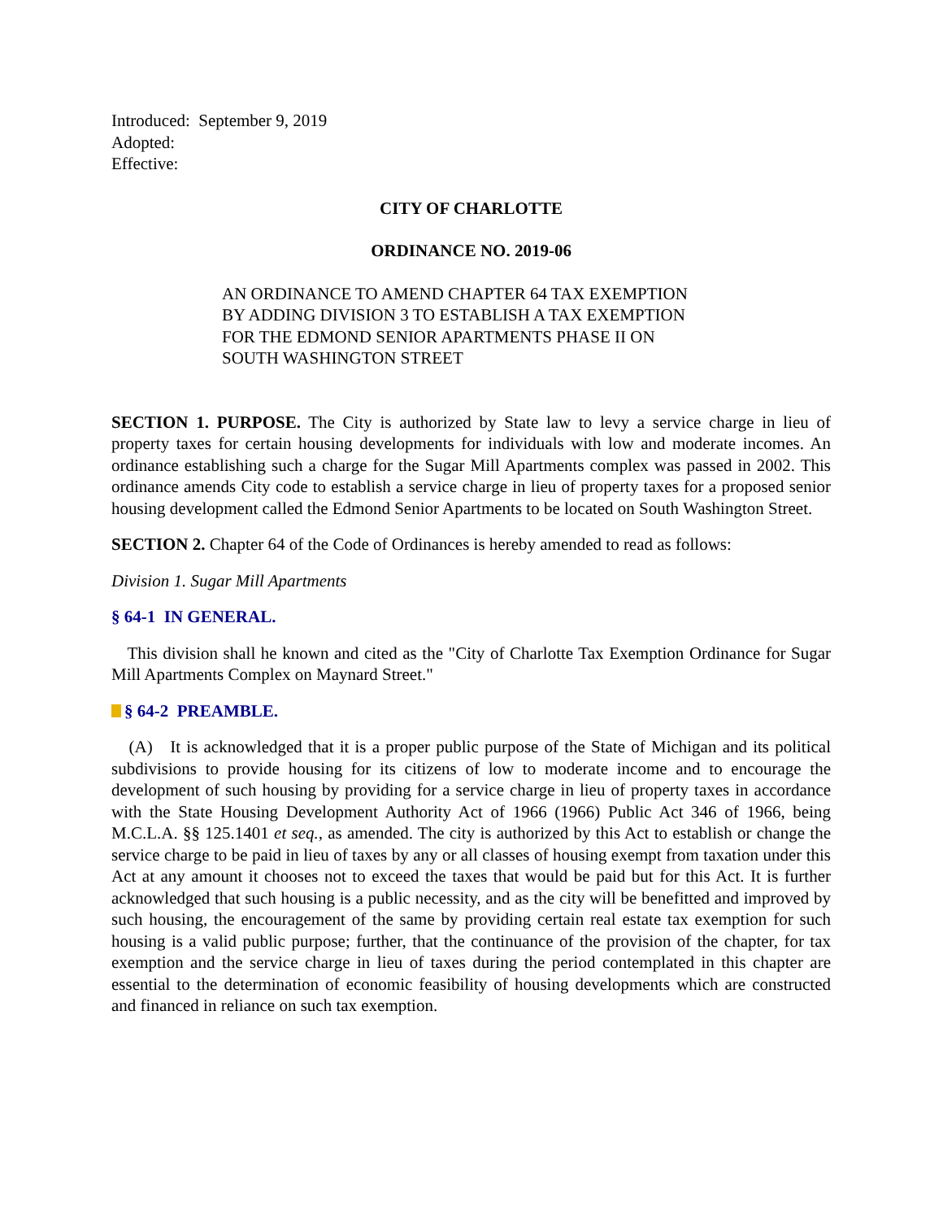Introduced: September 9, 2019
Adopted:
Effective:
CITY OF CHARLOTTE
ORDINANCE NO. 2019-06
AN ORDINANCE TO AMEND CHAPTER 64 TAX EXEMPTION BY ADDING DIVISION 3 TO ESTABLISH A TAX EXEMPTION FOR THE EDMOND SENIOR APARTMENTS PHASE II ON SOUTH WASHINGTON STREET
SECTION 1. PURPOSE. The City is authorized by State law to levy a service charge in lieu of property taxes for certain housing developments for individuals with low and moderate incomes. An ordinance establishing such a charge for the Sugar Mill Apartments complex was passed in 2002. This ordinance amends City code to establish a service charge in lieu of property taxes for a proposed senior housing development called the Edmond Senior Apartments to be located on South Washington Street.
SECTION 2. Chapter 64 of the Code of Ordinances is hereby amended to read as follows:
Division 1. Sugar Mill Apartments
§ 64-1 IN GENERAL.
This division shall he known and cited as the "City of Charlotte Tax Exemption Ordinance for Sugar Mill Apartments Complex on Maynard Street."
§ 64-2 PREAMBLE.
(A) It is acknowledged that it is a proper public purpose of the State of Michigan and its political subdivisions to provide housing for its citizens of low to moderate income and to encourage the development of such housing by providing for a service charge in lieu of property taxes in accordance with the State Housing Development Authority Act of 1966 (1966) Public Act 346 of 1966, being M.C.L.A. §§ 125.1401 et seq., as amended. The city is authorized by this Act to establish or change the service charge to be paid in lieu of taxes by any or all classes of housing exempt from taxation under this Act at any amount it chooses not to exceed the taxes that would be paid but for this Act. It is further acknowledged that such housing is a public necessity, and as the city will be benefitted and improved by such housing, the encouragement of the same by providing certain real estate tax exemption for such housing is a valid public purpose; further, that the continuance of the provision of the chapter, for tax exemption and the service charge in lieu of taxes during the period contemplated in this chapter are essential to the determination of economic feasibility of housing developments which are constructed and financed in reliance on such tax exemption.